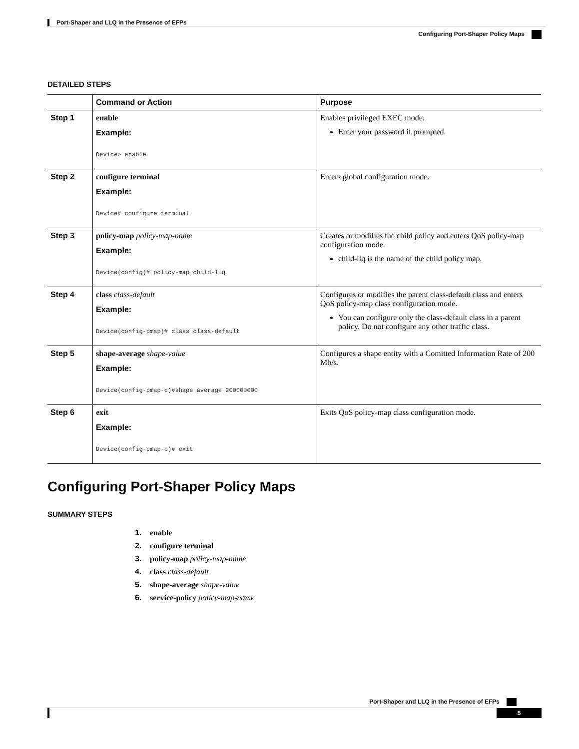Port-Shaper and LLQ in the Presence of EFPs
Configuring Port-Shaper Policy Maps
DETAILED STEPS
| | Command or Action | Purpose |
| --- | --- | --- |
| Step 1 | enable Example: Device> enable | Enables privileged EXEC mode. Enter your password if prompted. |
| Step 2 | configure terminal Example: Device# configure terminal | Enters global configuration mode. |
| Step 3 | policy-map policy-map-name Example: Device(config)# policy-map child-llq | Creates or modifies the child policy and enters QoS policy-map configuration mode. child-llq is the name of the child policy map. |
| Step 4 | class class-default Example: Device(config-pmap)# class class-default | Configures or modifies the parent class-default class and enters QoS policy-map class configuration mode. You can configure only the class-default class in a parent policy. Do not configure any other traffic class. |
| Step 5 | shape-average shape-value Example: Device(config-pmap-c)#shape average 200000000 | Configures a shape entity with a Comitted Information Rate of 200 Mb/s. |
| Step 6 | exit Example: Device(config-pmap-c)# exit | Exits QoS policy-map class configuration mode. |
Configuring Port-Shaper Policy Maps
SUMMARY STEPS
1. enable
2. configure terminal
3. policy-map policy-map-name
4. class class-default
5. shape-average shape-value
6. service-policy policy-map-name
Port-Shaper and LLQ in the Presence of EFPs
5